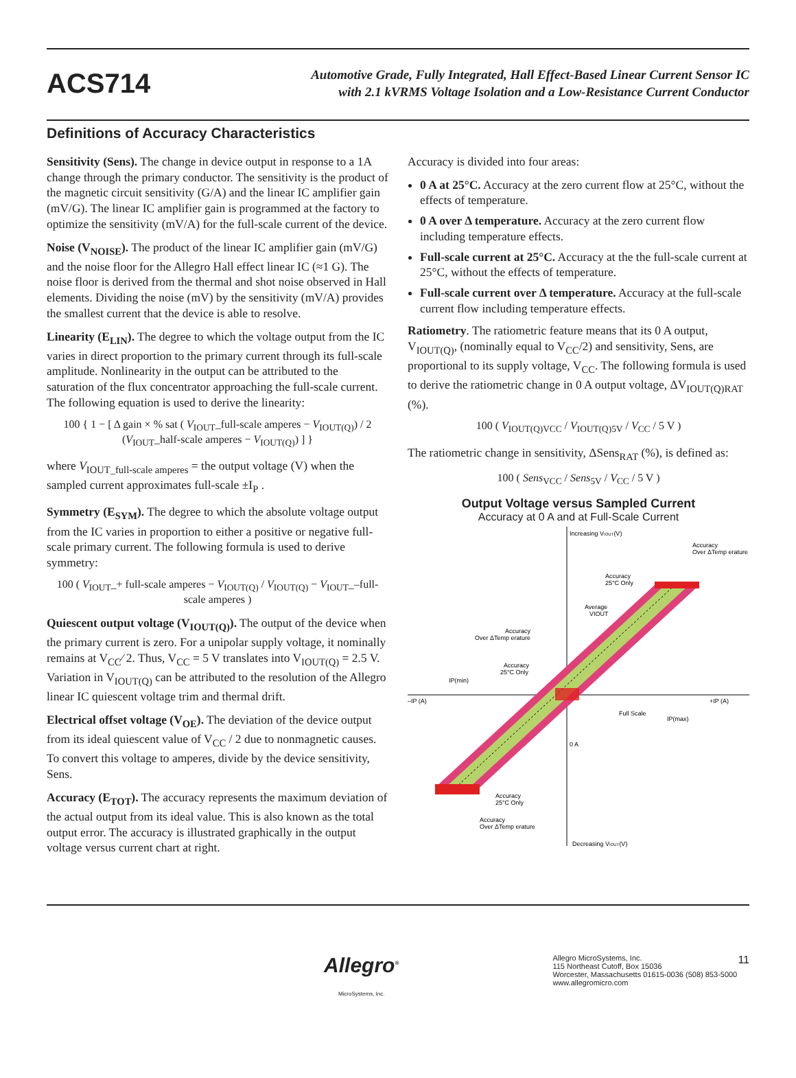ACS714
Automotive Grade, Fully Integrated, Hall Effect-Based Linear Current Sensor IC
with 2.1 kVRMS Voltage Isolation and a Low-Resistance Current Conductor
Definitions of Accuracy Characteristics
Sensitivity (Sens). The change in device output in response to a 1A change through the primary conductor. The sensitivity is the product of the magnetic circuit sensitivity (G/A) and the linear IC amplifier gain (mV/G). The linear IC amplifier gain is programmed at the factory to optimize the sensitivity (mV/A) for the full-scale current of the device.
Noise (V<sub>NOISE</sub>). The product of the linear IC amplifier gain (mV/G) and the noise floor for the Allegro Hall effect linear IC (≈1 G). The noise floor is derived from the thermal and shot noise observed in Hall elements. Dividing the noise (mV) by the sensitivity (mV/A) provides the smallest current that the device is able to resolve.
Linearity (E<sub>LIN</sub>). The degree to which the voltage output from the IC varies in direct proportion to the primary current through its full-scale amplitude. Nonlinearity in the output can be attributed to the saturation of the flux concentrator approaching the full-scale current. The following equation is used to derive the linearity:
100 { 1 − [ Δ gain × % sat ( V<sub>IOUT</sub>_full-scale amperes − V<sub>IOUT(Q)</sub>) / 2 (V<sub>IOUT</sub>_half-scale amperes − V<sub>IOUT(Q)</sub>) ] }
where V<sub>IOUT_full-scale amperes</sub> = the output voltage (V) when the sampled current approximates full-scale ±I<sub>P</sub> .
Symmetry (E<sub>SYM</sub>). The degree to which the absolute voltage output from the IC varies in proportion to either a positive or negative full-scale primary current. The following formula is used to derive symmetry:
100 ( V<sub>IOUT</sub>_+ full-scale amperes − V<sub>IOUT(Q)</sub> / V<sub>IOUT(Q)</sub> − V<sub>IOUT</sub>_–full-scale amperes )
Quiescent output voltage (V<sub>IOUT(Q)</sub>). The output of the device when the primary current is zero. For a unipolar supply voltage, it nominally remains at V<sub>CC</sub>⁄ 2. Thus, V<sub>CC</sub> = 5 V translates into V<sub>IOUT(Q)</sub> = 2.5 V. Variation in V<sub>IOUT(Q)</sub> can be attributed to the resolution of the Allegro linear IC quiescent voltage trim and thermal drift.
Electrical offset voltage (V<sub>OE</sub>). The deviation of the device output from its ideal quiescent value of V<sub>CC</sub> / 2 due to nonmagnetic causes. To convert this voltage to amperes, divide by the device sensitivity, Sens.
Accuracy (E<sub>TOT</sub>). The accuracy represents the maximum deviation of the actual output from its ideal value. This is also known as the total output error. The accuracy is illustrated graphically in the output voltage versus current chart at right.
Accuracy is divided into four areas:
0 A at 25°C. Accuracy at the zero current flow at 25°C, without the effects of temperature.
0 A over Δ temperature. Accuracy at the zero current flow including temperature effects.
Full-scale current at 25°C. Accuracy at the the full-scale current at 25°C, without the effects of temperature.
Full-scale current over Δ temperature. Accuracy at the full-scale current flow including temperature effects.
Ratiometry. The ratiometric feature means that its 0 A output, V<sub>IOUT(Q)</sub>, (nominally equal to V<sub>CC</sub>/2) and sensitivity, Sens, are proportional to its supply voltage, V<sub>CC</sub>. The following formula is used to derive the ratiometric change in 0 A output voltage, ΔV<sub>IOUT(Q)RAT</sub> (%).
100 ( V<sub>IOUT(Q)VCC</sub> / V<sub>IOUT(Q)5V</sub> / V<sub>CC</sub> / 5 V )
The ratiometric change in sensitivity, ΔSens<sub>RAT</sub> (%), is defined as:
100 ( Sens<sub>VCC</sub> / Sens<sub>5V</sub> / V<sub>CC</sub> / 5 V )
Output Voltage versus Sampled Current
Accuracy at 0 A and at Full-Scale Current
Increasing VIOUT(V)
Accuracy
Over ΔTemp erature
Accuracy
25°C Only
Average
VIOUT
Accuracy
Over ΔTemp erature
Accuracy
25°C Only
IP(min)
–IP (A)
+IP (A)
Full Scale
IP(max)
0 A
Accuracy
25°C Only
Accuracy
Over ΔTemp erature
Decreasing VIOUT(V)
Allegro<sup>®</sup>
MicroSystems, Inc. Allegro MicroSystems, Inc.
115 Northeast Cutoff, Box 15036
Worcester, Massachusetts 01615-0036 (508) 853-5000
www.allegromicro.com 11